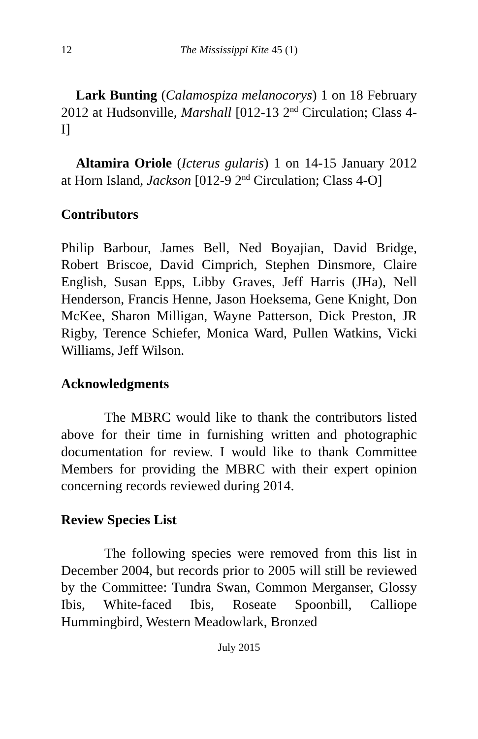12 The Mississippi Kite 45 (1)
Lark Bunting (Calamospiza melanocorys) 1 on 18 February 2012 at Hudsonville, Marshall [012-13 2<sup>nd</sup> Circulation; Class 4-I]
Altamira Oriole (Icterus gularis) 1 on 14-15 January 2012 at Horn Island, Jackson [012-9 2<sup>nd</sup> Circulation; Class 4-O]
Contributors
Philip Barbour, James Bell, Ned Boyajian, David Bridge, Robert Briscoe, David Cimprich, Stephen Dinsmore, Claire English, Susan Epps, Libby Graves, Jeff Harris (JHa), Nell Henderson, Francis Henne, Jason Hoeksema, Gene Knight, Don McKee, Sharon Milligan, Wayne Patterson, Dick Preston, JR Rigby, Terence Schiefer, Monica Ward, Pullen Watkins, Vicki Williams, Jeff Wilson.
Acknowledgments
The MBRC would like to thank the contributors listed above for their time in furnishing written and photographic documentation for review. I would like to thank Committee Members for providing the MBRC with their expert opinion concerning records reviewed during 2014.
Review Species List
The following species were removed from this list in December 2004, but records prior to 2005 will still be reviewed by the Committee: Tundra Swan, Common Merganser, Glossy Ibis, White-faced Ibis, Roseate Spoonbill, Calliope Hummingbird, Western Meadowlark, Bronzed
July 2015